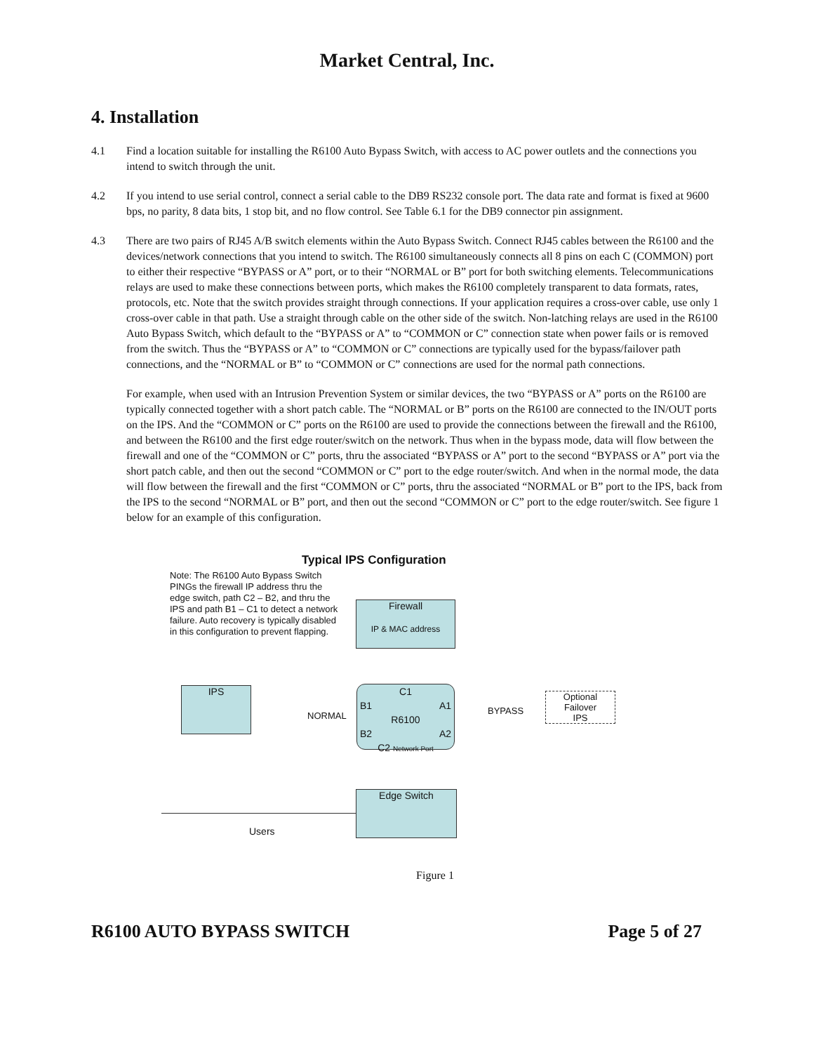Market Central, Inc.
4. Installation
4.1 Find a location suitable for installing the R6100 Auto Bypass Switch, with access to AC power outlets and the connections you intend to switch through the unit.
4.2 If you intend to use serial control, connect a serial cable to the DB9 RS232 console port. The data rate and format is fixed at 9600 bps, no parity, 8 data bits, 1 stop bit, and no flow control. See Table 6.1 for the DB9 connector pin assignment.
4.3 There are two pairs of RJ45 A/B switch elements within the Auto Bypass Switch. Connect RJ45 cables between the R6100 and the devices/network connections that you intend to switch. The R6100 simultaneously connects all 8 pins on each C (COMMON) port to either their respective “BYPASS or A” port, or to their “NORMAL or B” port for both switching elements. Telecommunications relays are used to make these connections between ports, which makes the R6100 completely transparent to data formats, rates, protocols, etc. Note that the switch provides straight through connections. If your application requires a cross-over cable, use only 1 cross-over cable in that path. Use a straight through cable on the other side of the switch. Non-latching relays are used in the R6100 Auto Bypass Switch, which default to the “BYPASS or A” to “COMMON or C” connection state when power fails or is removed from the switch. Thus the “BYPASS or A” to “COMMON or C” connections are typically used for the bypass/failover path connections, and the “NORMAL or B” to “COMMON or C” connections are used for the normal path connections.
For example, when used with an Intrusion Prevention System or similar devices, the two “BYPASS or A” ports on the R6100 are typically connected together with a short patch cable. The “NORMAL or B” ports on the R6100 are connected to the IN/OUT ports on the IPS. And the “COMMON or C” ports on the R6100 are used to provide the connections between the firewall and the R6100, and between the R6100 and the first edge router/switch on the network. Thus when in the bypass mode, data will flow between the firewall and one of the “COMMON or C” ports, thru the associated “BYPASS or A” port to the second “BYPASS or A” port via the short patch cable, and then out the second “COMMON or C” port to the edge router/switch. And when in the normal mode, the data will flow between the firewall and the first “COMMON or C” ports, thru the associated “NORMAL or B” port to the IPS, back from the IPS to the second “NORMAL or B” port, and then out the second “COMMON or C” port to the edge router/switch. See figure 1 below for an example of this configuration.
Typical IPS Configuration
Note: The R6100 Auto Bypass Switch PINGs the firewall IP address thru the edge switch, path C2 – B2, and thru the IPS and path B1 – C1 to detect a network failure. Auto recovery is typically disabled in this configuration to prevent flapping.
Firewall
IP & MAC address
IPS
C1
B1 A1
R6100
B2 A2
C2 Network Port
NORMAL BYPASS
Optional
Failover
IPS
Edge Switch
Users
Figure 1
R6100 AUTO BYPASS SWITCH Page 5 of 27